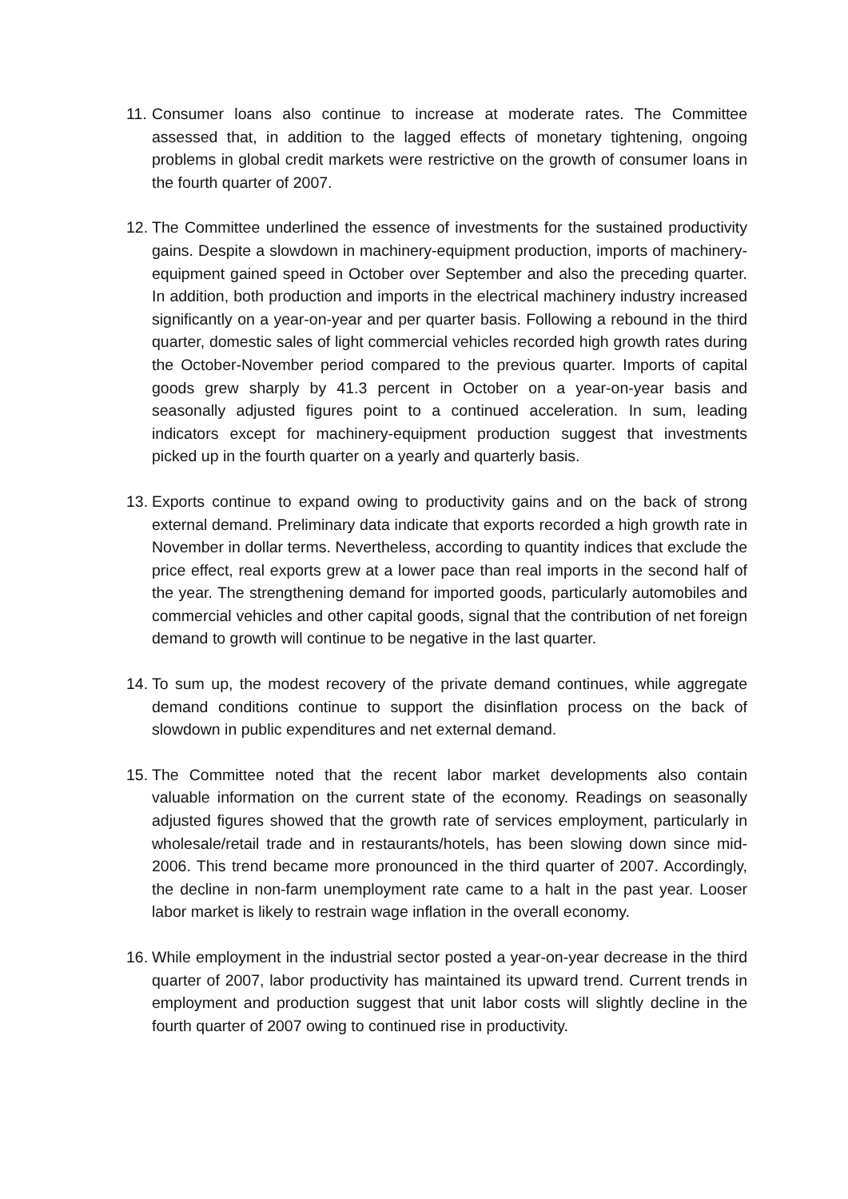11. Consumer loans also continue to increase at moderate rates. The Committee assessed that, in addition to the lagged effects of monetary tightening, ongoing problems in global credit markets were restrictive on the growth of consumer loans in the fourth quarter of 2007.
12. The Committee underlined the essence of investments for the sustained productivity gains. Despite a slowdown in machinery-equipment production, imports of machinery-equipment gained speed in October over September and also the preceding quarter. In addition, both production and imports in the electrical machinery industry increased significantly on a year-on-year and per quarter basis. Following a rebound in the third quarter, domestic sales of light commercial vehicles recorded high growth rates during the October-November period compared to the previous quarter. Imports of capital goods grew sharply by 41.3 percent in October on a year-on-year basis and seasonally adjusted figures point to a continued acceleration. In sum, leading indicators except for machinery-equipment production suggest that investments picked up in the fourth quarter on a yearly and quarterly basis.
13. Exports continue to expand owing to productivity gains and on the back of strong external demand. Preliminary data indicate that exports recorded a high growth rate in November in dollar terms. Nevertheless, according to quantity indices that exclude the price effect, real exports grew at a lower pace than real imports in the second half of the year. The strengthening demand for imported goods, particularly automobiles and commercial vehicles and other capital goods, signal that the contribution of net foreign demand to growth will continue to be negative in the last quarter.
14. To sum up, the modest recovery of the private demand continues, while aggregate demand conditions continue to support the disinflation process on the back of slowdown in public expenditures and net external demand.
15. The Committee noted that the recent labor market developments also contain valuable information on the current state of the economy. Readings on seasonally adjusted figures showed that the growth rate of services employment, particularly in wholesale/retail trade and in restaurants/hotels, has been slowing down since mid-2006. This trend became more pronounced in the third quarter of 2007. Accordingly, the decline in non-farm unemployment rate came to a halt in the past year. Looser labor market is likely to restrain wage inflation in the overall economy.
16. While employment in the industrial sector posted a year-on-year decrease in the third quarter of 2007, labor productivity has maintained its upward trend. Current trends in employment and production suggest that unit labor costs will slightly decline in the fourth quarter of 2007 owing to continued rise in productivity.